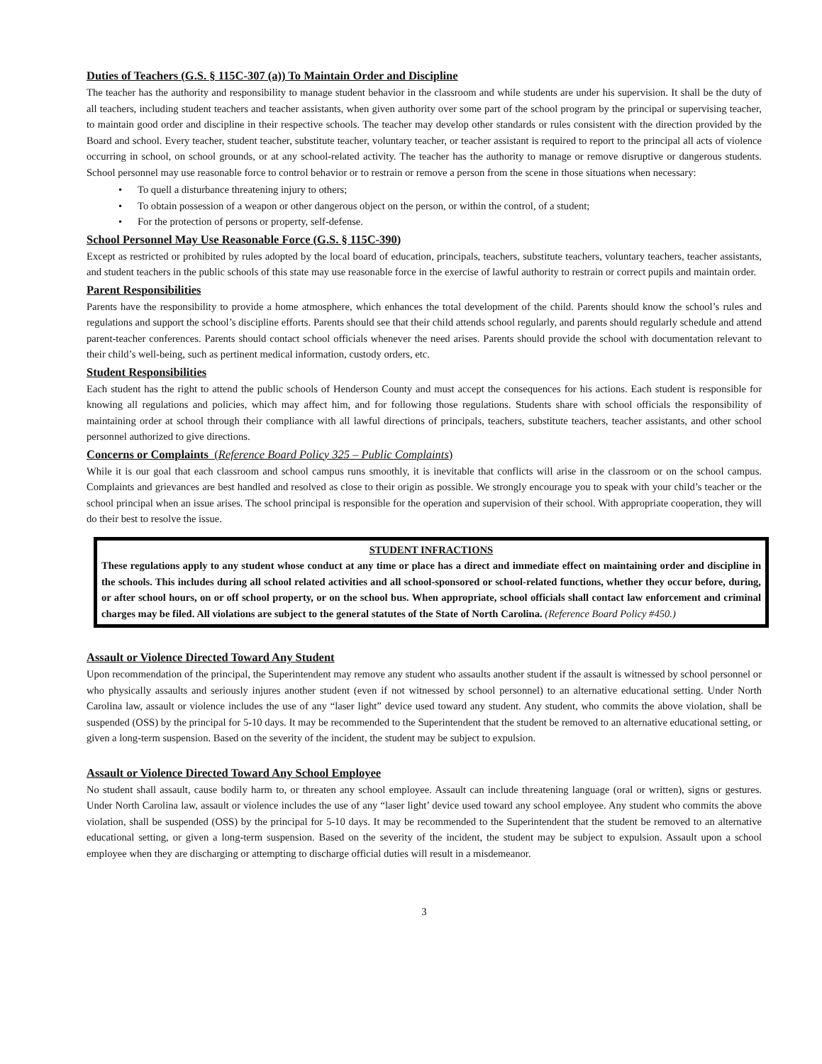Duties of Teachers (G.S. § 115C-307 (a)) To Maintain Order and Discipline
The teacher has the authority and responsibility to manage student behavior in the classroom and while students are under his supervision. It shall be the duty of all teachers, including student teachers and teacher assistants, when given authority over some part of the school program by the principal or supervising teacher, to maintain good order and discipline in their respective schools. The teacher may develop other standards or rules consistent with the direction provided by the Board and school. Every teacher, student teacher, substitute teacher, voluntary teacher, or teacher assistant is required to report to the principal all acts of violence occurring in school, on school grounds, or at any school-related activity. The teacher has the authority to manage or remove disruptive or dangerous students. School personnel may use reasonable force to control behavior or to restrain or remove a person from the scene in those situations when necessary:
• To quell a disturbance threatening injury to others;
• To obtain possession of a weapon or other dangerous object on the person, or within the control, of a student;
• For the protection of persons or property, self-defense.
School Personnel May Use Reasonable Force (G.S. § 115C-390)
Except as restricted or prohibited by rules adopted by the local board of education, principals, teachers, substitute teachers, voluntary teachers, teacher assistants, and student teachers in the public schools of this state may use reasonable force in the exercise of lawful authority to restrain or correct pupils and maintain order.
Parent Responsibilities
Parents have the responsibility to provide a home atmosphere, which enhances the total development of the child. Parents should know the school’s rules and regulations and support the school’s discipline efforts. Parents should see that their child attends school regularly, and parents should regularly schedule and attend parent-teacher conferences. Parents should contact school officials whenever the need arises. Parents should provide the school with documentation relevant to their child’s well-being, such as pertinent medical information, custody orders, etc.
Student Responsibilities
Each student has the right to attend the public schools of Henderson County and must accept the consequences for his actions. Each student is responsible for knowing all regulations and policies, which may affect him, and for following those regulations. Students share with school officials the responsibility of maintaining order at school through their compliance with all lawful directions of principals, teachers, substitute teachers, teacher assistants, and other school personnel authorized to give directions.
Concerns or Complaints (Reference Board Policy 325 – Public Complaints)
While it is our goal that each classroom and school campus runs smoothly, it is inevitable that conflicts will arise in the classroom or on the school campus. Complaints and grievances are best handled and resolved as close to their origin as possible. We strongly encourage you to speak with your child’s teacher or the school principal when an issue arises. The school principal is responsible for the operation and supervision of their school. With appropriate cooperation, they will do their best to resolve the issue.
STUDENT INFRACTIONS
These regulations apply to any student whose conduct at any time or place has a direct and immediate effect on maintaining order and discipline in the schools. This includes during all school related activities and all school-sponsored or school-related functions, whether they occur before, during, or after school hours, on or off school property, or on the school bus. When appropriate, school officials shall contact law enforcement and criminal charges may be filed. All violations are subject to the general statutes of the State of North Carolina. (Reference Board Policy #450.)
Assault or Violence Directed Toward Any Student
Upon recommendation of the principal, the Superintendent may remove any student who assaults another student if the assault is witnessed by school personnel or who physically assaults and seriously injures another student (even if not witnessed by school personnel) to an alternative educational setting. Under North Carolina law, assault or violence includes the use of any “laser light” device used toward any student. Any student, who commits the above violation, shall be suspended (OSS) by the principal for 5-10 days. It may be recommended to the Superintendent that the student be removed to an alternative educational setting, or given a long-term suspension. Based on the severity of the incident, the student may be subject to expulsion.
Assault or Violence Directed Toward Any School Employee
No student shall assault, cause bodily harm to, or threaten any school employee. Assault can include threatening language (oral or written), signs or gestures. Under North Carolina law, assault or violence includes the use of any “laser light’ device used toward any school employee. Any student who commits the above violation, shall be suspended (OSS) by the principal for 5-10 days. It may be recommended to the Superintendent that the student be removed to an alternative educational setting, or given a long-term suspension. Based on the severity of the incident, the student may be subject to expulsion. Assault upon a school employee when they are discharging or attempting to discharge official duties will result in a misdemeanor.
3